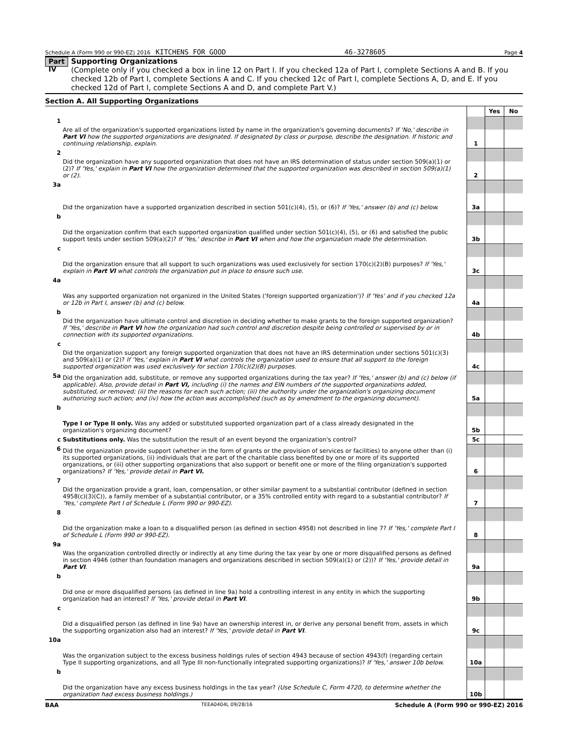Schedule A (Form 990 or 990-EZ) 2016 KITCHENS FOR GOOD 46-3278605 Page 4
Part IV
Supporting Organizations
(Complete only if you checked a box in line 12 on Part I. If you checked 12a of Part I, complete Sections A and B. If you checked 12b of Part I, complete Sections A and C. If you checked 12c of Part I, complete Sections A, D, and E. If you checked 12d of Part I, complete Sections A and D, and complete Part V.)
Section A. All Supporting Organizations
| | | | Yes | No |
| 1 | Are all of the organization's supported organizations listed by name in the organization's governing documents? If 'No,' describe in Part VI how the supported organizations are designated. If designated by class or purpose, describe the designation. If historic and continuing relationship, explain. | 1 | | |
| 2 | Did the organization have any supported organization that does not have an IRS determination of status under section 509(a)(1) or (2)? If 'Yes,' explain in Part VI how the organization determined that the supported organization was described in section 509(a)(1) or (2). | 2 | | |
| 3a | Did the organization have a supported organization described in section 501(c)(4), (5), or (6)? If 'Yes,' answer (b) and (c) below. | 3a | | |
| b | Did the organization confirm that each supported organization qualified under section 501(c)(4), (5), or (6) and satisfied the public support tests under section 509(a)(2)? If 'Yes,' describe in Part VI when and how the organization made the determination. | 3b | | |
| c | Did the organization ensure that all support to such organizations was used exclusively for section 170(c)(2)(B) purposes? If 'Yes,' explain in Part VI what controls the organization put in place to ensure such use. | 3c | | |
| 4a | Was any supported organization not organized in the United States ('foreign supported organization')? If 'Yes' and if you checked 12a or 12b in Part I, answer (b) and (c) below. | 4a | | |
| b | Did the organization have ultimate control and discretion in deciding whether to make grants to the foreign supported organization? If 'Yes,' describe in Part VI how the organization had such control and discretion despite being controlled or supervised by or in connection with its supported organizations. | 4b | | |
| c | Did the organization support any foreign supported organization that does not have an IRS determination under sections 501(c)(3) and 509(a)(1) or (2)? If 'Yes,' explain in Part VI what controls the organization used to ensure that all support to the foreign supported organization was used exclusively for section 170(c)(2)(B) purposes. | 4c | | |
| 5a | Did the organization add, substitute, or remove any supported organizations during the tax year? If 'Yes,' answer (b) and (c) below (if applicable). Also, provide detail in Part VI, including (i) the names and EIN numbers of the supported organizations added, substituted, or removed; (ii) the reasons for each such action; (iii) the authority under the organization's organizing document authorizing such action; and (iv) how the action was accomplished (such as by amendment to the organizing document). | 5a | | |
| b | Type I or Type II only. Was any added or substituted supported organization part of a class already designated in the organization's organizing document? | 5b | | |
| c | Substitutions only. Was the substitution the result of an event beyond the organization's control? | 5c | | |
| 6 | Did the organization provide support (whether in the form of grants or the provision of services or facilities) to anyone other than (i) its supported organizations, (ii) individuals that are part of the charitable class benefited by one or more of its supported organizations, or (iii) other supporting organizations that also support or benefit one or more of the filing organization's supported organizations? If 'Yes,' provide detail in Part VI. | 6 | | |
| 7 | Did the organization provide a grant, loan, compensation, or other similar payment to a substantial contributor (defined in section 4958(c)(3)(C)), a family member of a substantial contributor, or a 35% controlled entity with regard to a substantial contributor? If 'Yes,' complete Part I of Schedule L (Form 990 or 990-EZ). | 7 | | |
| 8 | Did the organization make a loan to a disqualified person (as defined in section 4958) not described in line 7? If 'Yes,' complete Part I of Schedule L (Form 990 or 990-EZ). | 8 | | |
| 9a | Was the organization controlled directly or indirectly at any time during the tax year by one or more disqualified persons as defined in section 4946 (other than foundation managers and organizations described in section 509(a)(1) or (2))? If 'Yes,' provide detail in Part VI . | 9a | | |
| b | Did one or more disqualified persons (as defined in line 9a) hold a controlling interest in any entity in which the supporting organization had an interest? If 'Yes,' provide detail in Part VI . | 9b | | |
| c | Did a disqualified person (as defined in line 9a) have an ownership interest in, or derive any personal benefit from, assets in which the supporting organization also had an interest? If 'Yes,' provide detail in Part VI . | 9c | | |
| 10a | Was the organization subject to the excess business holdings rules of section 4943 because of section 4943(f) (regarding certain Type II supporting organizations, and all Type III non-functionally integrated supporting organizations)? If 'Yes,' answer 10b below. | 10a | | |
| b | Did the organization have any excess business holdings in the tax year? (Use Schedule C, Form 4720, to determine whether the organization had excess business holdings.) | 10b | | |
BAA TEEA0404L 09/28/16 Schedule A (Form 990 or 990-EZ) 2016